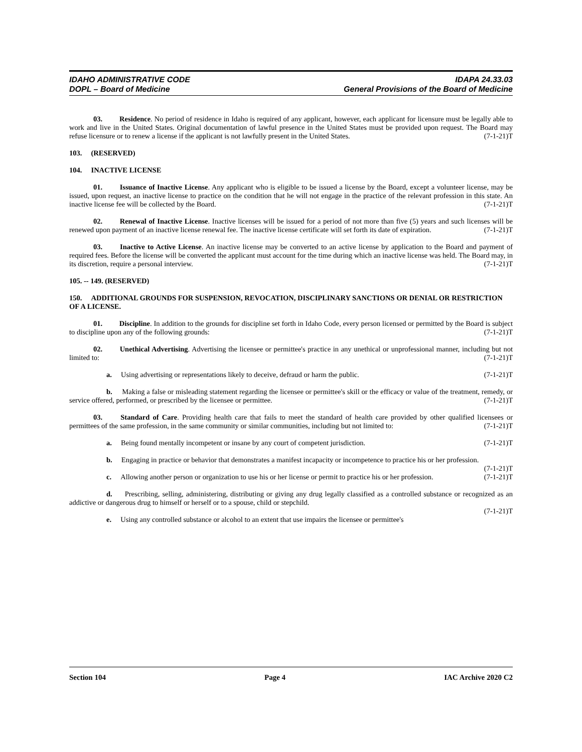IDAHO ADMINISTRATIVE CODE
DOPL – Board of Medicine
IDAPA 24.33.03
General Provisions of the Board of Medicine
03. Residence. No period of residence in Idaho is required of any applicant, however, each applicant for licensure must be legally able to work and live in the United States. Original documentation of lawful presence in the United States must be provided upon request. The Board may refuse licensure or to renew a license if the applicant is not lawfully present in the United States. (7-1-21)T
103. (RESERVED)
104. INACTIVE LICENSE
01. Issuance of Inactive License. Any applicant who is eligible to be issued a license by the Board, except a volunteer license, may be issued, upon request, an inactive license to practice on the condition that he will not engage in the practice of the relevant profession in this state. An inactive license fee will be collected by the Board. (7-1-21)T
02. Renewal of Inactive License. Inactive licenses will be issued for a period of not more than five (5) years and such licenses will be renewed upon payment of an inactive license renewal fee. The inactive license certificate will set forth its date of expiration. (7-1-21)T
03. Inactive to Active License. An inactive license may be converted to an active license by application to the Board and payment of required fees. Before the license will be converted the applicant must account for the time during which an inactive license was held. The Board may, in its discretion, require a personal interview. (7-1-21)T
105. -- 149. (RESERVED)
150. ADDITIONAL GROUNDS FOR SUSPENSION, REVOCATION, DISCIPLINARY SANCTIONS OR DENIAL OR RESTRICTION OF A LICENSE.
01. Discipline. In addition to the grounds for discipline set forth in Idaho Code, every person licensed or permitted by the Board is subject to discipline upon any of the following grounds: (7-1-21)T
02. Unethical Advertising. Advertising the licensee or permittee's practice in any unethical or unprofessional manner, including but not limited to: (7-1-21)T
a. Using advertising or representations likely to deceive, defraud or harm the public. (7-1-21)T
b. Making a false or misleading statement regarding the licensee or permittee's skill or the efficacy or value of the treatment, remedy, or service offered, performed, or prescribed by the licensee or permittee. (7-1-21)T
03. Standard of Care. Providing health care that fails to meet the standard of health care provided by other qualified licensees or permittees of the same profession, in the same community or similar communities, including but not limited to: (7-1-21)T
a. Being found mentally incompetent or insane by any court of competent jurisdiction. (7-1-21)T
b. Engaging in practice or behavior that demonstrates a manifest incapacity or incompetence to practice his or her profession. (7-1-21)T
c. Allowing another person or organization to use his or her license or permit to practice his or her profession. (7-1-21)T
d. Prescribing, selling, administering, distributing or giving any drug legally classified as a controlled substance or recognized as an addictive or dangerous drug to himself or herself or to a spouse, child or stepchild.
(7-1-21)T
e. Using any controlled substance or alcohol to an extent that use impairs the licensee or permittee's
Section 104 Page 4 IAC Archive 2020 C2